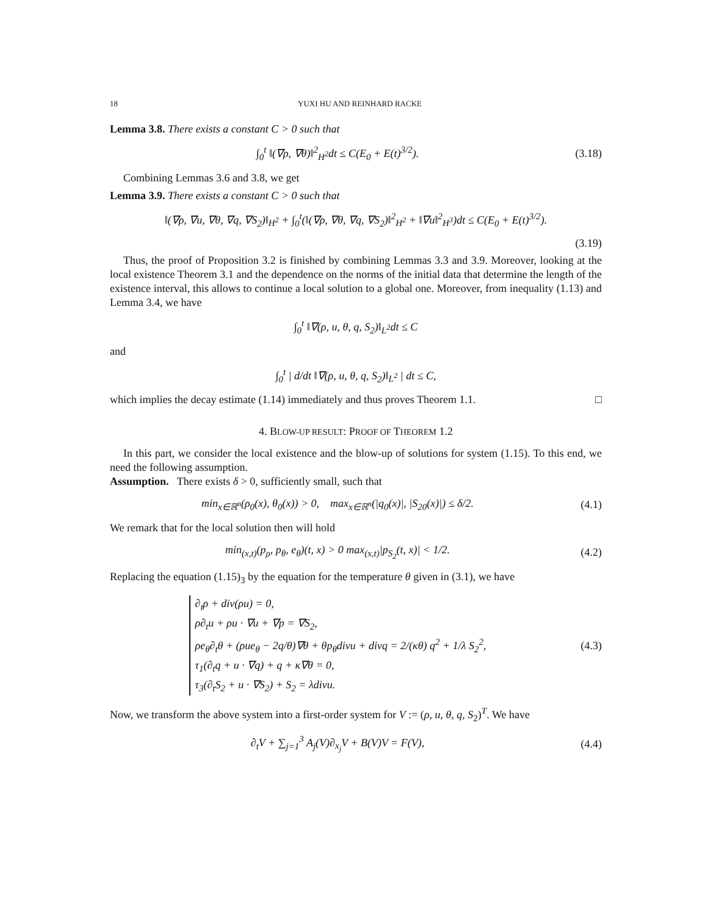18 YUXI HU AND REINHARD RACKE
Lemma 3.8. There exists a constant C > 0 such that
∫<sub>0</sub><sup>t</sup> ‖(∇ρ, ∇θ)‖<sup>2</sup><sub>H<sup>2</sup></sub>dt ≤ C(E<sub>0</sub> + E(t)<sup>3/2</sup>).
(3.18)
Combining Lemmas 3.6 and 3.8, we get
Lemma 3.9. There exists a constant C > 0 such that
‖(∇ρ, ∇u, ∇θ, ∇q, ∇S<sub>2</sub>)‖<sub>H<sup>2</sup></sub> + ∫<sub>0</sub><sup>t</sup>(‖(∇ρ, ∇θ, ∇q, ∇S<sub>2</sub>)‖<sup>2</sup><sub>H<sup>2</sup></sub> + ‖∇u‖<sup>2</sup><sub>H<sup>3</sup></sub>)dt ≤ C(E<sub>0</sub> + E(t)<sup>3/2</sup>).
(3.19)
Thus, the proof of Proposition 3.2 is finished by combining Lemmas 3.3 and 3.9. Moreover, looking at the local existence Theorem 3.1 and the dependence on the norms of the initial data that determine the length of the existence interval, this allows to continue a local solution to a global one. Moreover, from inequality (1.13) and Lemma 3.4, we have
∫<sub>0</sub><sup>t</sup> ‖∇(ρ, u, θ, q, S<sub>2</sub>)‖<sub>L<sup>2</sup></sub>dt ≤ C
and
∫<sub>0</sub><sup>t</sup> | d/dt ‖∇(ρ, u, θ, q, S<sub>2</sub>)‖<sub>L<sup>2</sup></sub> | dt ≤ C,
which implies the decay estimate (1.14) immediately and thus proves Theorem 1.1. □
4. BLOW-UP RESULT: PROOF OF THEOREM 1.2
In this part, we consider the local existence and the blow-up of solutions for system (1.15). To this end, we need the following assumption.
Assumption. There exists δ > 0, sufficiently small, such that
min<sub>x∈ℝ<sup>n</sup></sub>(ρ<sub>0</sub>(x), θ<sub>0</sub>(x)) > 0, max<sub>x∈ℝ<sup>n</sup></sub>(|q<sub>0</sub>(x)|, |S<sub>20</sub>(x)|) ≤ δ/2.
(4.1)
We remark that for the local solution then will hold
min<sub>(x,t)</sub>(p<sub>ρ</sub>, p<sub>θ</sub>, e<sub>θ</sub>)(t, x) > 0 max<sub>(x,t)</sub>|p<sub>S<sub>2</sub></sub>(t, x)| < 1/2.
(4.2)
Replacing the equation (1.15)<sub>3</sub> by the equation for the temperature θ given in (3.1), we have
∂<sub>t</sub>ρ + div(ρu) = 0,
ρ∂<sub>t</sub>u + ρu · ∇u + ∇p = ∇S<sub>2</sub>,
ρe<sub>θ</sub>∂<sub>t</sub>θ + (ρue<sub>θ</sub> − 2q/θ)∇θ + θp<sub>θ</sub>divu + divq = 2/(κθ) q<sup>2</sup> + 1/λ S<sub>2</sub><sup>2</sup>,
τ<sub>1</sub>(∂<sub>t</sub>q + u · ∇q) + q + κ∇θ = 0,
τ<sub>3</sub>(∂<sub>t</sub>S<sub>2</sub> + u · ∇S<sub>2</sub>) + S<sub>2</sub> = λdivu.
(4.3)
Now, we transform the above system into a first-order system for V := (ρ, u, θ, q, S<sub>2</sub>)<sup>T</sup>. We have
∂<sub>t</sub>V + ∑<sub>j=1</sub><sup>3</sup> A<sub>j</sub>(V)∂<sub>x<sub>j</sub></sub>V + B(V)V = F(V),
(4.4)